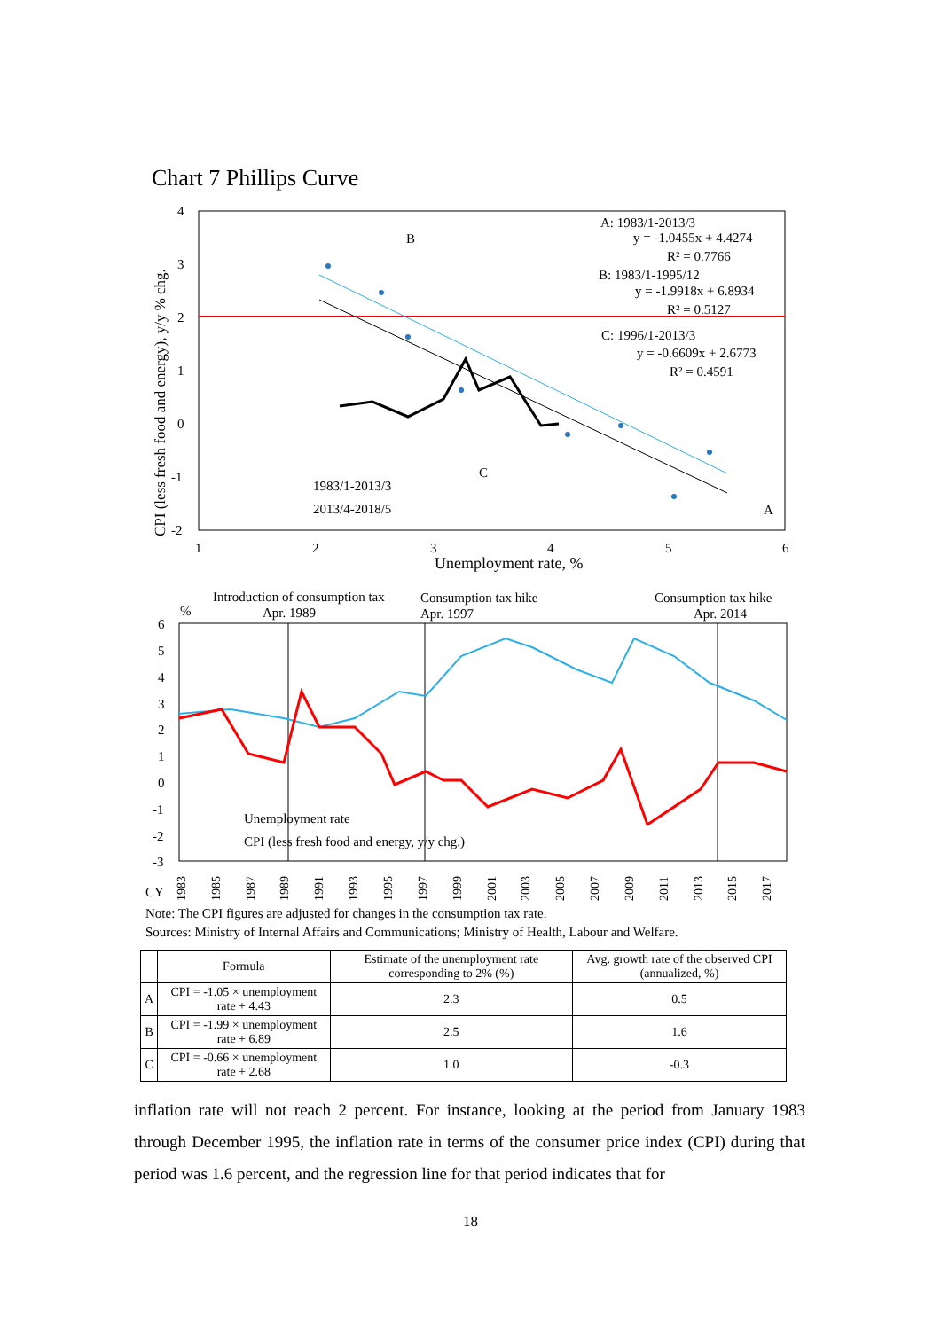Chart 7 Phillips Curve
4
3
2
1
0
-1
-2
1
2
3
4
5
6
Unemployment rate, %
CPI (less fresh food and energy), y/y % chg.
A: 1983/1-2013/3
y = -1.0455x + 4.4274
R² = 0.7766
B: 1983/1-1995/12
y = -1.9918x + 6.8934
R² = 0.5127
C: 1996/1-2013/3
y = -0.6609x + 2.6773
R² = 0.4591
B
C
A
1983/1-2013/3
2013/4-2018/5
6
5
4
3
2
1
0
-1
-2
-3
%
Introduction of consumption tax
Apr. 1989
Consumption tax hike
Apr. 1997
Consumption tax hike
Apr. 2014
Unemployment rate
CPI (less fresh food and energy, y/y chg.)
CY
1983
1985
1987
1989
1991
1993
1995
1997
1999
2001
2003
2005
2007
2009
2011
2013
2015
2017
Note: The CPI figures are adjusted for changes in the consumption tax rate.
Sources: Ministry of Internal Affairs and Communications; Ministry of Health, Labour and Welfare.
| | Formula | Estimate of the unemployment rate corresponding to 2% (%) | Avg. growth rate of the observed CPI (annualized, %) |
| --- | --- | --- | --- |
| A | CPI = -1.05 × unemployment rate + 4.43 | 2.3 | 0.5 |
| B | CPI = -1.99 × unemployment rate + 6.89 | 2.5 | 1.6 |
| C | CPI = -0.66 × unemployment rate + 2.68 | 1.0 | -0.3 |
inflation rate will not reach 2 percent. For instance, looking at the period from January 1983 through December 1995, the inflation rate in terms of the consumer price index (CPI) during that period was 1.6 percent, and the regression line for that period indicates that for
18